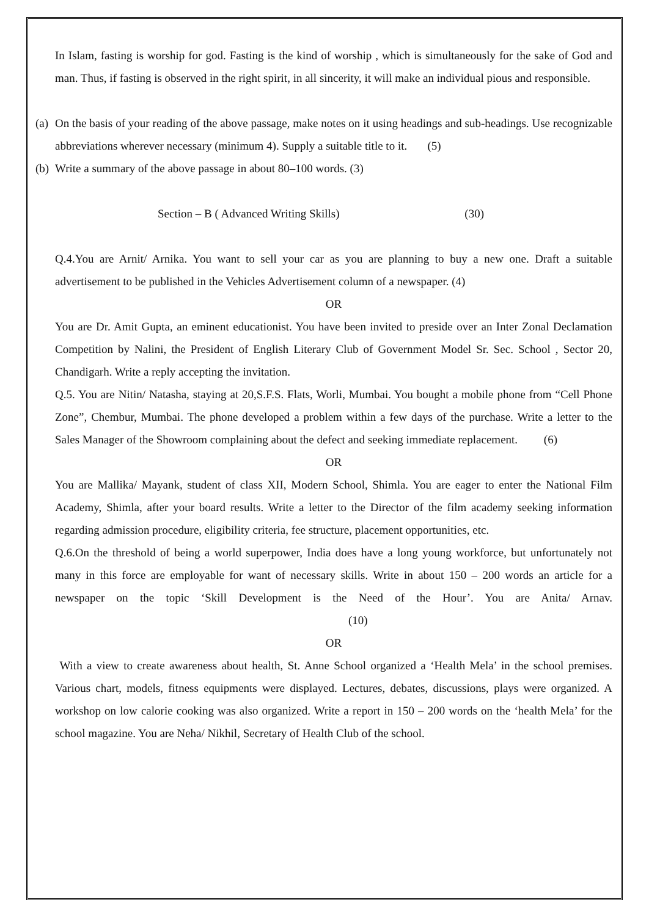In Islam, fasting is worship for god. Fasting is the kind of worship , which is simultaneously for the sake of God and man. Thus, if fasting is observed in the right spirit, in all sincerity, it will make an individual pious and responsible.
(a)
On the basis of your reading of the above passage, make notes on it using headings and sub-headings. Use recognizable abbreviations wherever necessary (minimum 4). Supply a suitable title to it. (5)
(b)
Write a summary of the above passage in about 80–100 words. (3)
Section – B ( Advanced Writing Skills) (30)
Q.4.You are Arnit/ Arnika. You want to sell your car as you are planning to buy a new one. Draft a suitable advertisement to be published in the Vehicles Advertisement column of a newspaper. (4)
OR
You are Dr. Amit Gupta, an eminent educationist. You have been invited to preside over an Inter Zonal Declamation Competition by Nalini, the President of English Literary Club of Government Model Sr. Sec. School , Sector 20, Chandigarh. Write a reply accepting the invitation.
Q.5. You are Nitin/ Natasha, staying at 20,S.F.S. Flats, Worli, Mumbai. You bought a mobile phone from “Cell Phone Zone”, Chembur, Mumbai. The phone developed a problem within a few days of the purchase. Write a letter to the Sales Manager of the Showroom complaining about the defect and seeking immediate replacement. (6)
OR
You are Mallika/ Mayank, student of class XII, Modern School, Shimla. You are eager to enter the National Film Academy, Shimla, after your board results. Write a letter to the Director of the film academy seeking information regarding admission procedure, eligibility criteria, fee structure, placement opportunities, etc.
Q.6.On the threshold of being a world superpower, India does have a long young workforce, but unfortunately not many in this force are employable for want of necessary skills. Write in about 150 – 200 words an article for a newspaper on the topic ‘Skill Development is the Need of the Hour’. You are Anita/ Arnav. (10)
OR
With a view to create awareness about health, St. Anne School organized a ‘Health Mela’ in the school premises. Various chart, models, fitness equipments were displayed. Lectures, debates, discussions, plays were organized. A workshop on low calorie cooking was also organized. Write a report in 150 – 200 words on the ‘health Mela’ for the school magazine. You are Neha/ Nikhil, Secretary of Health Club of the school.